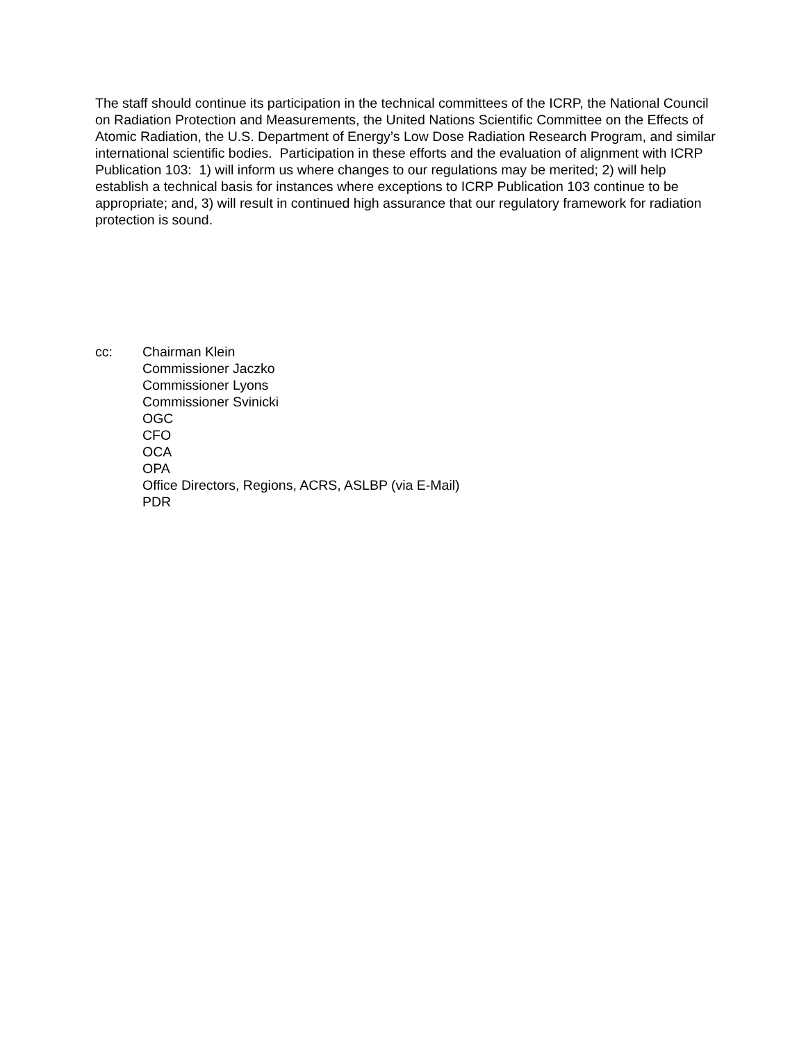The staff should continue its participation in the technical committees of the ICRP, the National Council on Radiation Protection and Measurements, the United Nations Scientific Committee on the Effects of Atomic Radiation, the U.S. Department of Energy’s Low Dose Radiation Research Program, and similar international scientific bodies. Participation in these efforts and the evaluation of alignment with ICRP Publication 103: 1) will inform us where changes to our regulations may be merited; 2) will help establish a technical basis for instances where exceptions to ICRP Publication 103 continue to be appropriate; and, 3) will result in continued high assurance that our regulatory framework for radiation protection is sound.
cc: Chairman Klein
Commissioner Jaczko
Commissioner Lyons
Commissioner Svinicki
OGC
CFO
OCA
OPA
Office Directors, Regions, ACRS, ASLBP (via E-Mail)
PDR